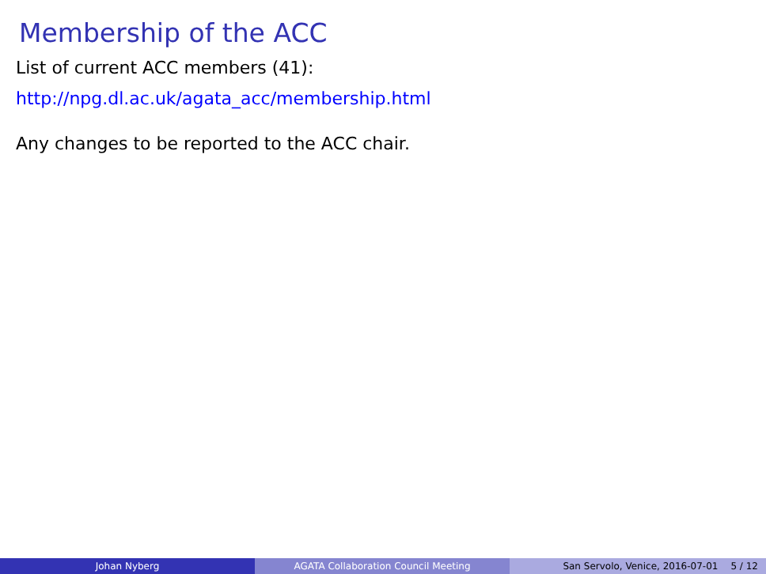Membership of the ACC
List of current ACC members (41):
http://npg.dl.ac.uk/agata_acc/membership.html
Any changes to be reported to the ACC chair.
Johan Nyberg AGATA Collaboration Council Meeting San Servolo, Venice, 2016-07-01 5 / 12